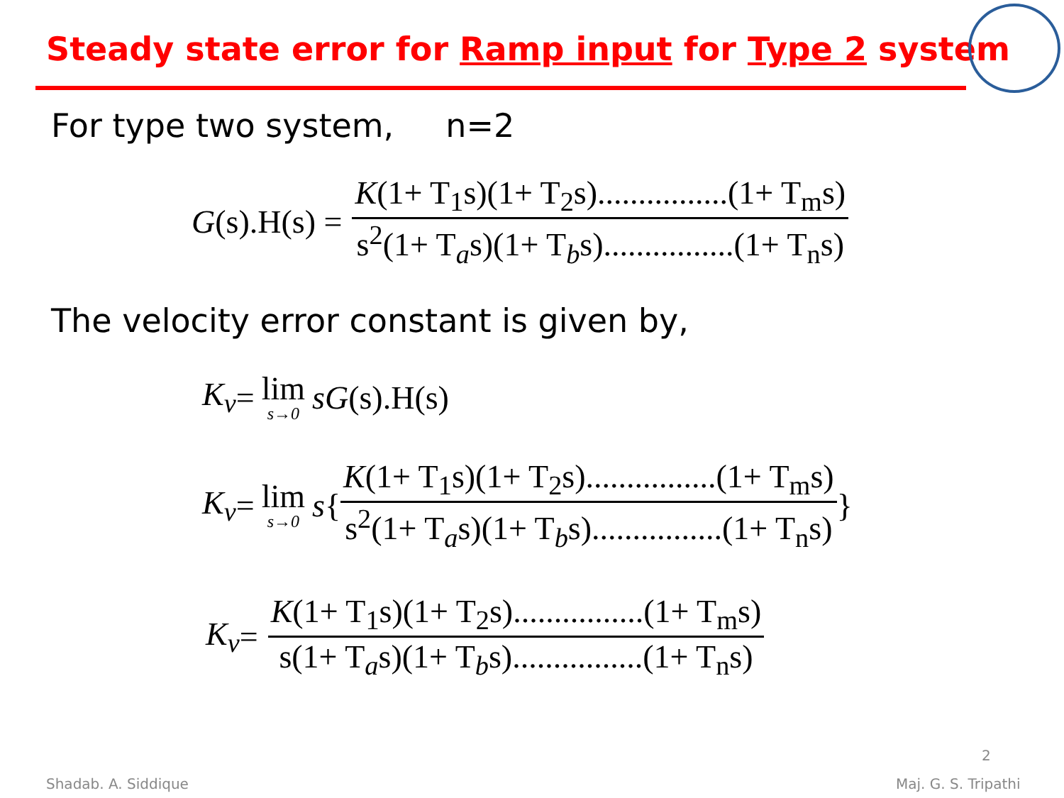Steady state error for Ramp input for Type 2 system
For type two system, n=2
G (s).H(s) = K(1+ T<sub>1</sub>s)(1+ T<sub>2</sub>s)................(1+ T<sub>m</sub>s) s<sup>2</sup>(1+ T<sub>a</sub>s)(1+ T<sub>b</sub>s)................(1+ T<sub>n</sub>s)
The velocity error constant is given by,
K<sub>v</sub> = lim s→0 sG (s).H(s)
K<sub>v</sub> = lim s→0 s { K(1+ T<sub>1</sub>s)(1+ T<sub>2</sub>s)................(1+ T<sub>m</sub>s) s<sup>2</sup>(1+ T<sub>a</sub>s)(1+ T<sub>b</sub>s)................(1+ T<sub>n</sub>s) }
K<sub>v</sub> = K(1+ T<sub>1</sub>s)(1+ T<sub>2</sub>s)................(1+ T<sub>m</sub>s) s(1+ T<sub>a</sub>s)(1+ T<sub>b</sub>s)................(1+ T<sub>n</sub>s)
2
Shadab. A. Siddique Maj. G. S. Tripathi